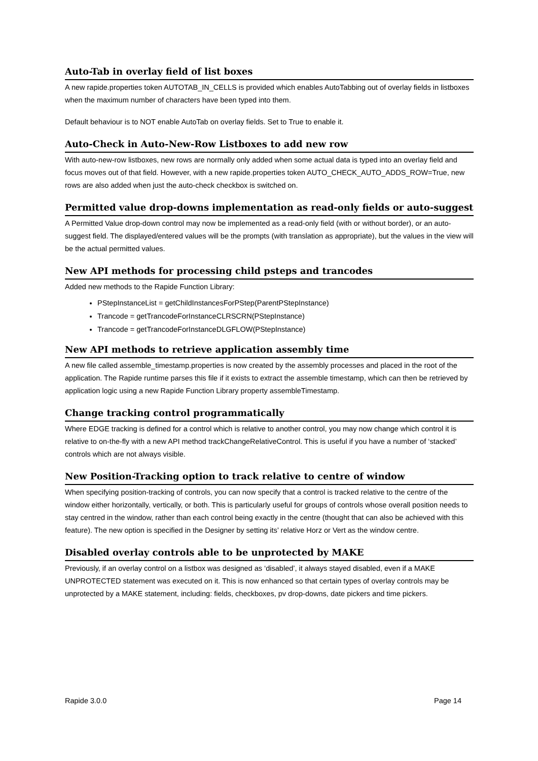Auto-Tab in overlay field of list boxes
A new rapide.properties token AUTOTAB_IN_CELLS is provided which enables AutoTabbing out of overlay fields in listboxes when the maximum number of characters have been typed into them.
Default behaviour is to NOT enable AutoTab on overlay fields. Set to True to enable it.
Auto-Check in Auto-New-Row Listboxes to add new row
With auto-new-row listboxes, new rows are normally only added when some actual data is typed into an overlay field and focus moves out of that field. However, with a new rapide.properties token AUTO_CHECK_AUTO_ADDS_ROW=True, new rows are also added when just the auto-check checkbox is switched on.
Permitted value drop-downs implementation as read-only fields or auto-suggest
A Permitted Value drop-down control may now be implemented as a read-only field (with or without border), or an auto-suggest field. The displayed/entered values will be the prompts (with translation as appropriate), but the values in the view will be the actual permitted values.
New API methods for processing child psteps and trancodes
Added new methods to the Rapide Function Library:
PStepInstanceList = getChildInstancesForPStep(ParentPStepInstance)
Trancode = getTrancodeForInstanceCLRSCRN(PStepInstance)
Trancode = getTrancodeForInstanceDLGFLOW(PStepInstance)
New API methods to retrieve application assembly time
A new file called assemble_timestamp.properties is now created by the assembly processes and placed in the root of the application. The Rapide runtime parses this file if it exists to extract the assemble timestamp, which can then be retrieved by application logic using a new Rapide Function Library property assembleTimestamp.
Change tracking control programmatically
Where EDGE tracking is defined for a control which is relative to another control, you may now change which control it is relative to on-the-fly with a new API method trackChangeRelativeControl. This is useful if you have a number of ‘stacked’ controls which are not always visible.
New Position-Tracking option to track relative to centre of window
When specifying position-tracking of controls, you can now specify that a control is tracked relative to the centre of the window either horizontally, vertically, or both. This is particularly useful for groups of controls whose overall position needs to stay centred in the window, rather than each control being exactly in the centre (thought that can also be achieved with this feature). The new option is specified in the Designer by setting its’ relative Horz or Vert as the window centre.
Disabled overlay controls able to be unprotected by MAKE
Previously, if an overlay control on a listbox was designed as ‘disabled’, it always stayed disabled, even if a MAKE UNPROTECTED statement was executed on it. This is now enhanced so that certain types of overlay controls may be unprotected by a MAKE statement, including: fields, checkboxes, pv drop-downs, date pickers and time pickers.
Rapide 3.0.0 Page 14